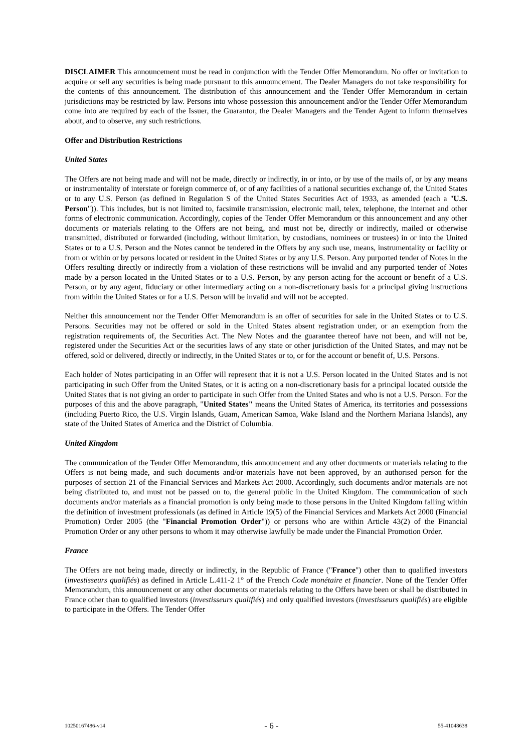DISCLAIMER This announcement must be read in conjunction with the Tender Offer Memorandum. No offer or invitation to acquire or sell any securities is being made pursuant to this announcement. The Dealer Managers do not take responsibility for the contents of this announcement. The distribution of this announcement and the Tender Offer Memorandum in certain jurisdictions may be restricted by law. Persons into whose possession this announcement and/or the Tender Offer Memorandum come into are required by each of the Issuer, the Guarantor, the Dealer Managers and the Tender Agent to inform themselves about, and to observe, any such restrictions.
Offer and Distribution Restrictions
United States
The Offers are not being made and will not be made, directly or indirectly, in or into, or by use of the mails of, or by any means or instrumentality of interstate or foreign commerce of, or of any facilities of a national securities exchange of, the United States or to any U.S. Person (as defined in Regulation S of the United States Securities Act of 1933, as amended (each a "U.S. Person")). This includes, but is not limited to, facsimile transmission, electronic mail, telex, telephone, the internet and other forms of electronic communication. Accordingly, copies of the Tender Offer Memorandum or this announcement and any other documents or materials relating to the Offers are not being, and must not be, directly or indirectly, mailed or otherwise transmitted, distributed or forwarded (including, without limitation, by custodians, nominees or trustees) in or into the United States or to a U.S. Person and the Notes cannot be tendered in the Offers by any such use, means, instrumentality or facility or from or within or by persons located or resident in the United States or by any U.S. Person. Any purported tender of Notes in the Offers resulting directly or indirectly from a violation of these restrictions will be invalid and any purported tender of Notes made by a person located in the United States or to a U.S. Person, by any person acting for the account or benefit of a U.S. Person, or by any agent, fiduciary or other intermediary acting on a non-discretionary basis for a principal giving instructions from within the United States or for a U.S. Person will be invalid and will not be accepted.
Neither this announcement nor the Tender Offer Memorandum is an offer of securities for sale in the United States or to U.S. Persons. Securities may not be offered or sold in the United States absent registration under, or an exemption from the registration requirements of, the Securities Act. The New Notes and the guarantee thereof have not been, and will not be, registered under the Securities Act or the securities laws of any state or other jurisdiction of the United States, and may not be offered, sold or delivered, directly or indirectly, in the United States or to, or for the account or benefit of, U.S. Persons.
Each holder of Notes participating in an Offer will represent that it is not a U.S. Person located in the United States and is not participating in such Offer from the United States, or it is acting on a non-discretionary basis for a principal located outside the United States that is not giving an order to participate in such Offer from the United States and who is not a U.S. Person. For the purposes of this and the above paragraph, "United States" means the United States of America, its territories and possessions (including Puerto Rico, the U.S. Virgin Islands, Guam, American Samoa, Wake Island and the Northern Mariana Islands), any state of the United States of America and the District of Columbia.
United Kingdom
The communication of the Tender Offer Memorandum, this announcement and any other documents or materials relating to the Offers is not being made, and such documents and/or materials have not been approved, by an authorised person for the purposes of section 21 of the Financial Services and Markets Act 2000. Accordingly, such documents and/or materials are not being distributed to, and must not be passed on to, the general public in the United Kingdom. The communication of such documents and/or materials as a financial promotion is only being made to those persons in the United Kingdom falling within the definition of investment professionals (as defined in Article 19(5) of the Financial Services and Markets Act 2000 (Financial Promotion) Order 2005 (the "Financial Promotion Order")) or persons who are within Article 43(2) of the Financial Promotion Order or any other persons to whom it may otherwise lawfully be made under the Financial Promotion Order.
France
The Offers are not being made, directly or indirectly, in the Republic of France ("France") other than to qualified investors (investisseurs qualifiés) as defined in Article L.411-2 1° of the French Code monétaire et financier. None of the Tender Offer Memorandum, this announcement or any other documents or materials relating to the Offers have been or shall be distributed in France other than to qualified investors (investisseurs qualifiés) and only qualified investors (investisseurs qualifiés) are eligible to participate in the Offers. The Tender Offer
10250167486-v14 - 6 - 55-41048638